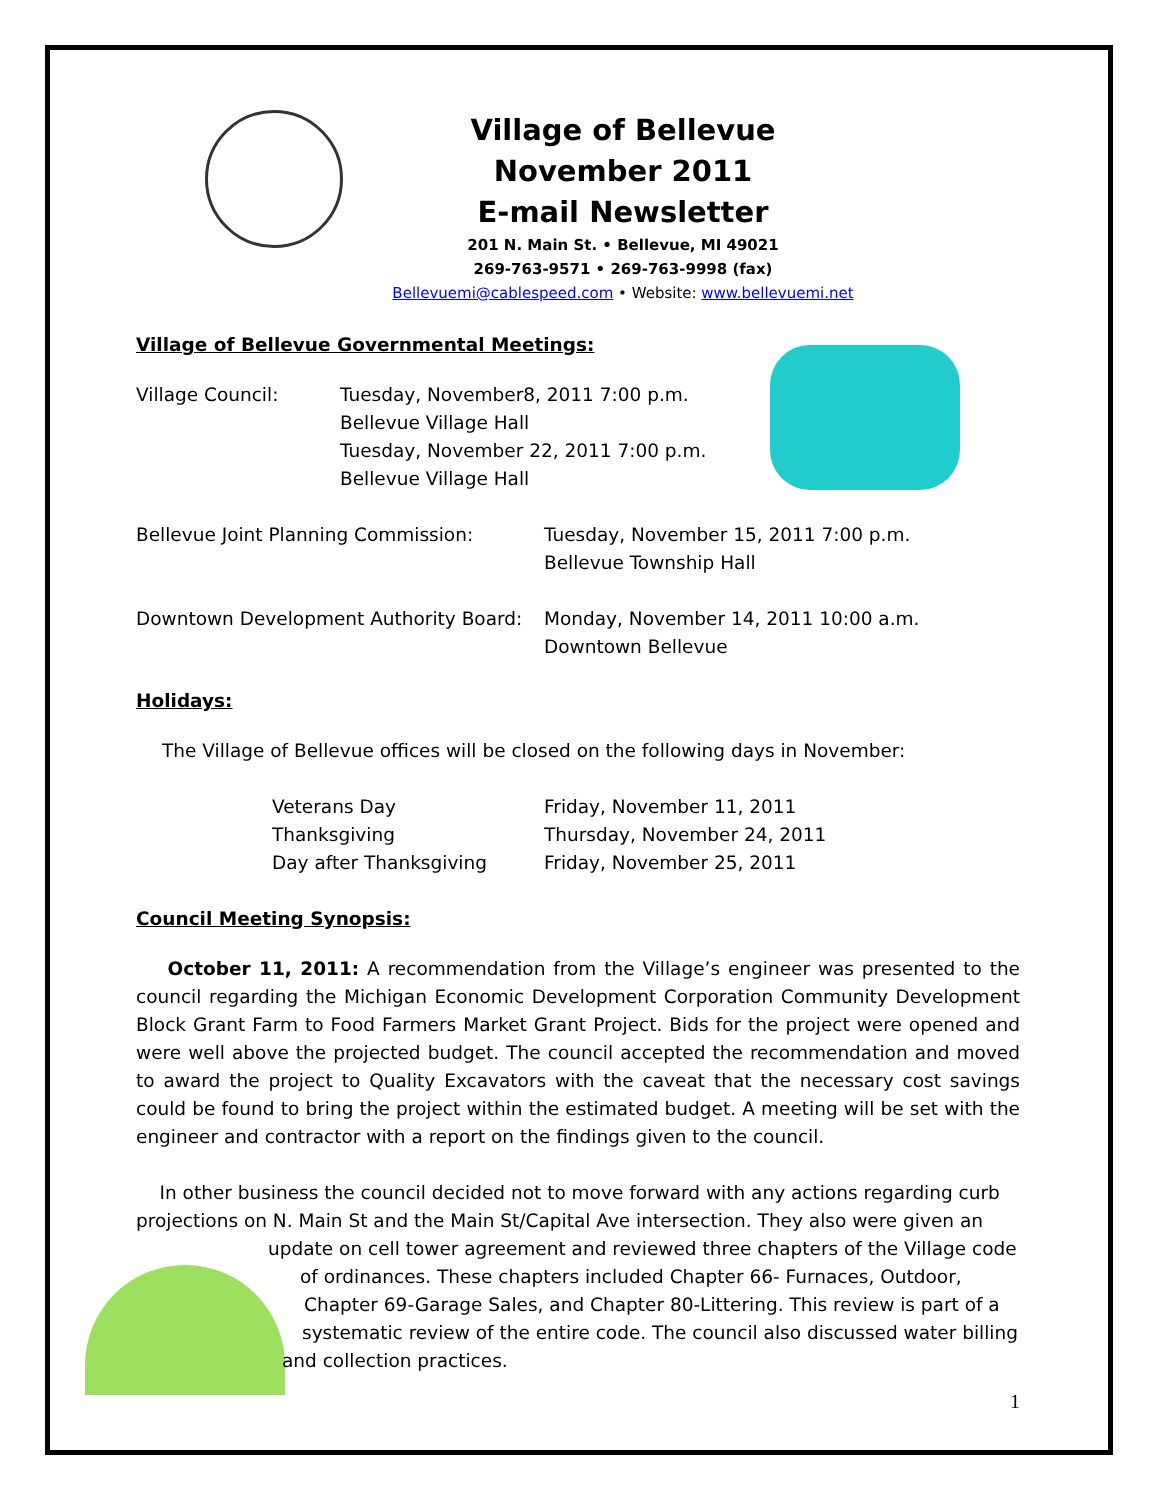Village of Bellevue
November 2011
E-mail Newsletter
201 N. Main St. • Bellevue, MI 49021
269-763-9571 • 269-763-9998 (fax)
Bellevuemi@cablespeed.com • Website: www.bellevuemi.net
Village of Bellevue Governmental Meetings:
Village Council: Tuesday, November8, 2011 7:00 p.m.
Bellevue Village Hall
Tuesday, November 22, 2011 7:00 p.m.
Bellevue Village Hall
Bellevue Joint Planning Commission: Tuesday, November 15, 2011 7:00 p.m.
Bellevue Township Hall
Downtown Development Authority Board:
Monday, November 14, 2011 10:00 a.m.
Downtown Bellevue
Holidays:
The Village of Bellevue offices will be closed on the following days in November:
Veterans Day Friday, November 11, 2011
Thanksgiving Thursday, November 24, 2011
Day after Thanksgiving Friday, November 25, 2011
Council Meeting Synopsis:
October 11, 2011: A recommendation from the Village’s engineer was presented to the council regarding the Michigan Economic Development Corporation Community Development Block Grant Farm to Food Farmers Market Grant Project. Bids for the project were opened and were well above the projected budget. The council accepted the recommendation and moved to award the project to Quality Excavators with the caveat that the necessary cost savings could be found to bring the project within the estimated budget. A meeting will be set with the engineer and contractor with a report on the findings given to the council.
In other business the council decided not to move forward with any actions regarding curb projections on N. Main St and the Main St/Capital Ave intersection. They also were given an
update on cell tower agreement and reviewed three chapters of the Village code
of ordinances. These chapters included Chapter 66- Furnaces, Outdoor,
Chapter 69-Garage Sales, and Chapter 80-Littering. This review is part of a
systematic review of the entire code. The council also discussed water billing
and collection practices.
1